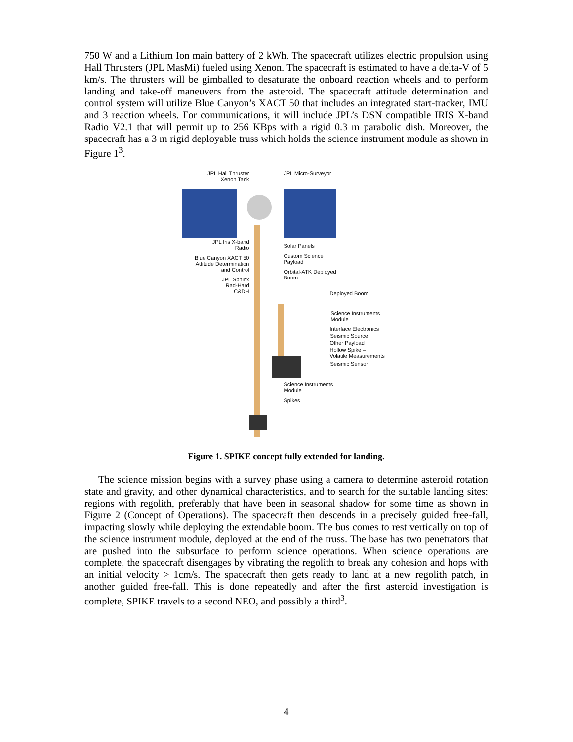750 W and a Lithium Ion main battery of 2 kWh. The spacecraft utilizes electric propulsion using Hall Thrusters (JPL MasMi) fueled using Xenon. The spacecraft is estimated to have a delta-V of 5 km/s. The thrusters will be gimballed to desaturate the onboard reaction wheels and to perform landing and take-off maneuvers from the asteroid. The spacecraft attitude determination and control system will utilize Blue Canyon’s XACT 50 that includes an integrated start-tracker, IMU and 3 reaction wheels. For communications, it will include JPL’s DSN compatible IRIS X-band Radio V2.1 that will permit up to 256 KBps with a rigid 0.3 m parabolic dish. Moreover, the spacecraft has a 3 m rigid deployable truss which holds the science instrument module as shown in Figure 1<sup>3</sup>.
JPL Hall Thruster
Xenon Tank
JPL Iris X-band
Radio
Blue Canyon XACT 50
Attitude Determination
and Control
JPL Sphinx
Rad-Hard
C&DH
JPL Micro-Surveyor
Solar Panels
Custom Science
Payload
Orbital-ATK Deployed
Boom
Deployed Boom
Science Instruments
Module
Interface Electronics
Seismic Source
Other Payload
Hollow Spike –
Volatile Measurements
Seismic Sensor
Science Instruments
Module
Spikes
Figure 1. SPIKE concept fully extended for landing.
The science mission begins with a survey phase using a camera to determine asteroid rotation state and gravity, and other dynamical characteristics, and to search for the suitable landing sites: regions with regolith, preferably that have been in seasonal shadow for some time as shown in Figure 2 (Concept of Operations). The spacecraft then descends in a precisely guided free-fall, impacting slowly while deploying the extendable boom. The bus comes to rest vertically on top of the science instrument module, deployed at the end of the truss. The base has two penetrators that are pushed into the subsurface to perform science operations. When science operations are complete, the spacecraft disengages by vibrating the regolith to break any cohesion and hops with an initial velocity > 1cm/s. The spacecraft then gets ready to land at a new regolith patch, in another guided free-fall. This is done repeatedly and after the first asteroid investigation is complete, SPIKE travels to a second NEO, and possibly a third<sup>3</sup>.
4